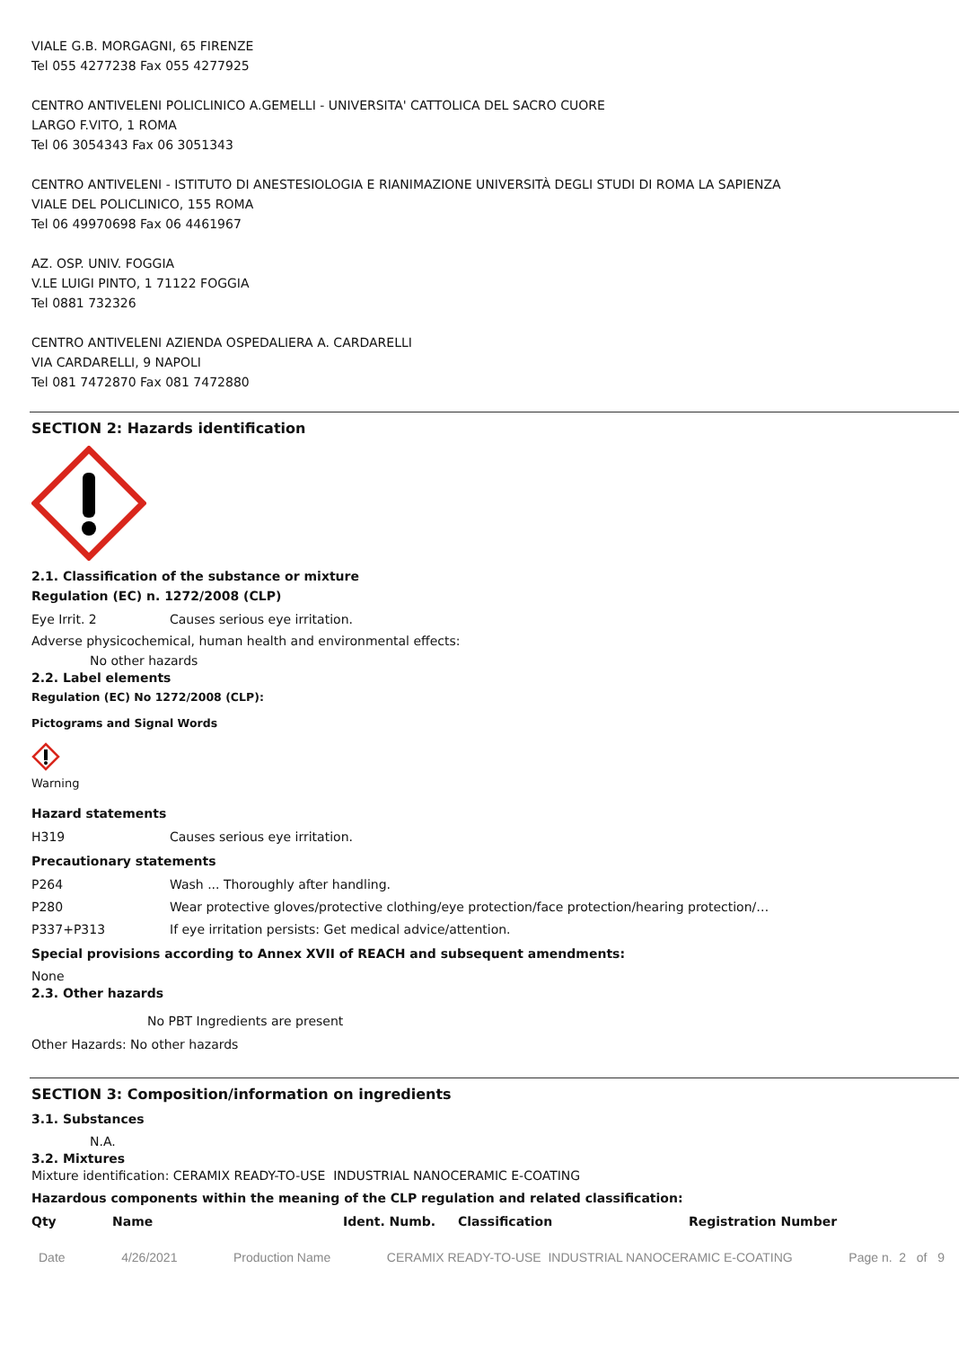VIALE G.B. MORGAGNI, 65 FIRENZE
Tel 055 4277238 Fax 055 4277925
CENTRO ANTIVELENI POLICLINICO A.GEMELLI - UNIVERSITA' CATTOLICA DEL SACRO CUORE
LARGO F.VITO, 1 ROMA
Tel 06 3054343 Fax 06 3051343
CENTRO ANTIVELENI - ISTITUTO DI ANESTESIOLOGIA E RIANIMAZIONE UNIVERSITÀ DEGLI STUDI DI ROMA LA SAPIENZA
VIALE DEL POLICLINICO, 155 ROMA
Tel 06 49970698 Fax 06 4461967
AZ. OSP. UNIV. FOGGIA
V.LE LUIGI PINTO, 1 71122 FOGGIA
Tel 0881 732326
CENTRO ANTIVELENI AZIENDA OSPEDALIERA A. CARDARELLI
VIA CARDARELLI, 9 NAPOLI
Tel 081 7472870 Fax 081 7472880
SECTION 2: Hazards identification
2.1. Classification of the substance or mixture
Regulation (EC) n. 1272/2008 (CLP)
Eye Irrit. 2 Causes serious eye irritation.
Adverse physicochemical, human health and environmental effects:
No other hazards
2.2. Label elements
Regulation (EC) No 1272/2008 (CLP):
Pictograms and Signal Words
Warning
Hazard statements
H319 Causes serious eye irritation.
Precautionary statements
P264 Wash ... Thoroughly after handling.
P280 Wear protective gloves/protective clothing/eye protection/face protection/hearing protection/…
P337+P313 If eye irritation persists: Get medical advice/attention.
Special provisions according to Annex XVII of REACH and subsequent amendments:
None
2.3. Other hazards
No PBT Ingredients are present
Other Hazards: No other hazards
SECTION 3: Composition/information on ingredients
3.1. Substances
N.A.
3.2. Mixtures
Mixture identification: CERAMIX READY-TO-USE INDUSTRIAL NANOCERAMIC E-COATING
Hazardous components within the meaning of the CLP regulation and related classification:
| Qty | Name | Ident. Numb. | Classification | Registration Number |
| --- | --- | --- | --- | --- |
Date 4/26/2021 Production Name CERAMIX READY-TO-USE INDUSTRIAL NANOCERAMIC E-COATING Page n. 2 of 9